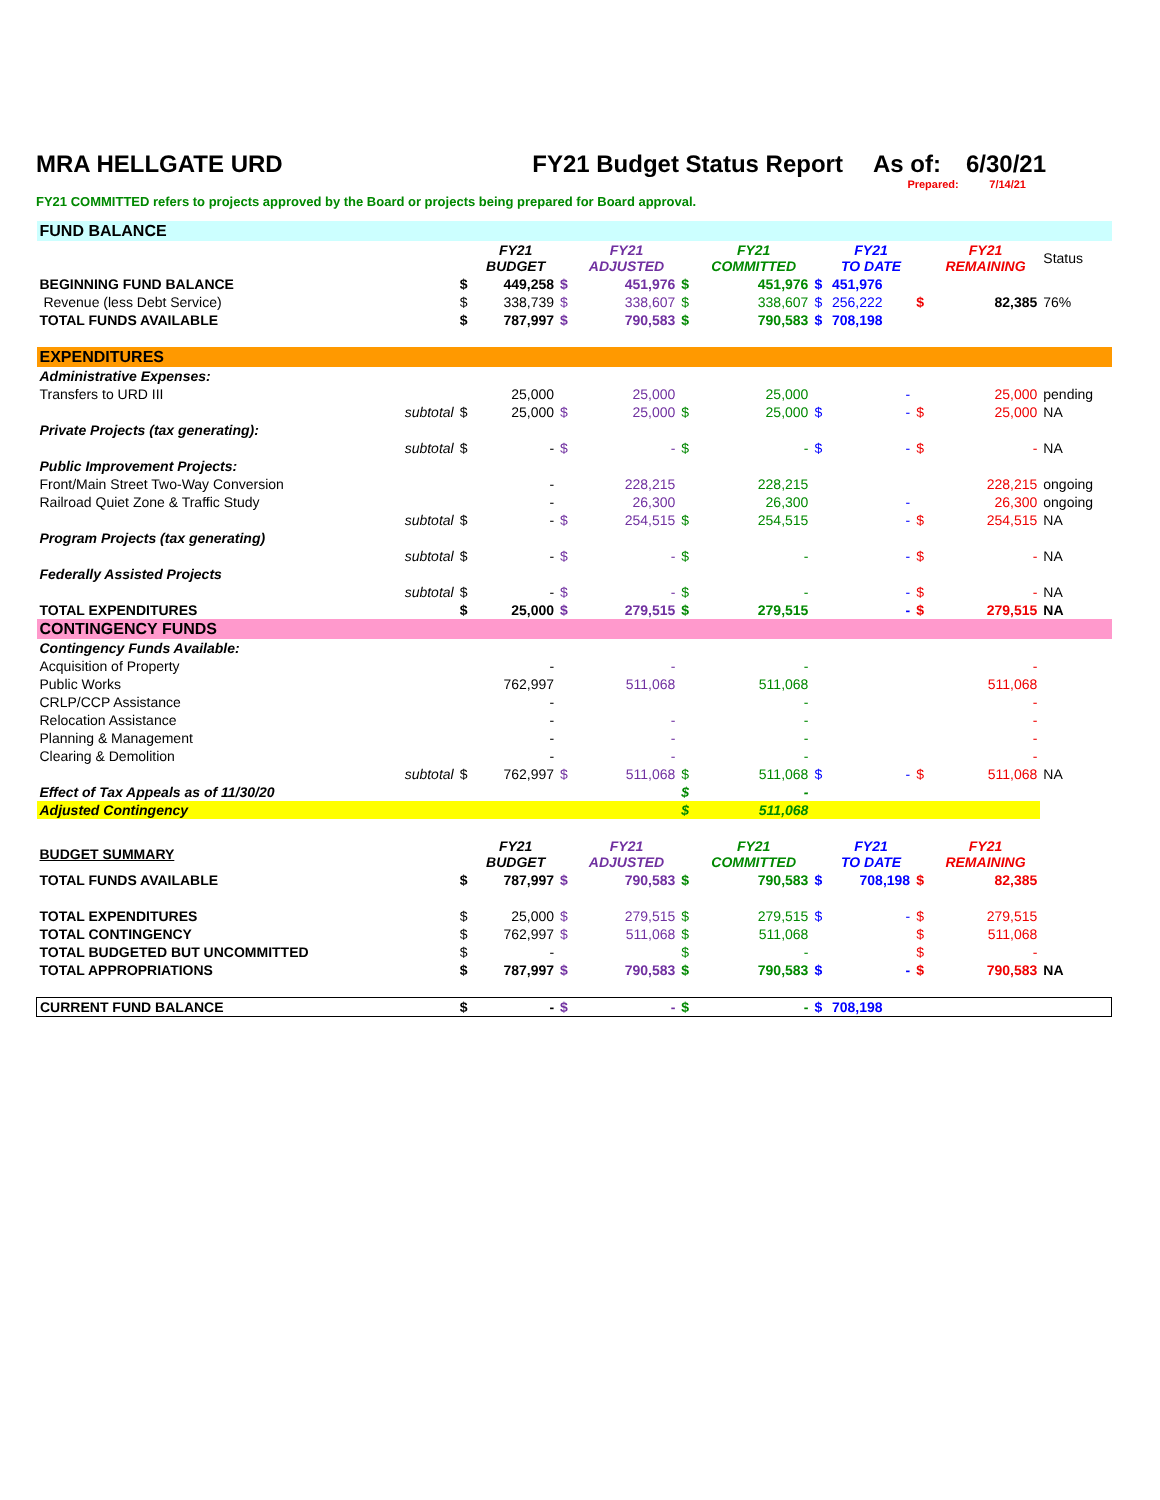MRA HELLGATE URD FY21 Budget Status Report As of: 6/30/21
Prepared: 7/14/21
FY21 COMMITTED refers to projects approved by the Board or projects being prepared for Board approval.
| FUND BALANCE | | | | | | | | | | | | |
| | | | FY21 BUDGET | | FY21 ADJUSTED | | FY21 COMMITTED | | FY21 TO DATE | | FY21 REMAINING | Status |
| BEGINNING FUND BALANCE | | $ | 449,258 | $ | 451,976 | $ | 451,976 | $ | 451,976 | | | |
| Revenue (less Debt Service) | | $ | 338,739 | $ | 338,607 | $ | 338,607 | $ | 256,222 | $ | 82,385 | 76% |
| TOTAL FUNDS AVAILABLE | | $ | 787,997 | $ | 790,583 | $ | 790,583 | $ | 708,198 | | | |
| EXPENDITURES | | | | | | | | | | | | |
| Administrative Expenses: | | | | | | | | | | | | |
| Transfers to URD III | | | 25,000 | | 25,000 | | 25,000 | | - | | 25,000 | pending |
| | subtotal | $ | 25,000 | $ | 25,000 | $ | 25,000 | $ | - | $ | 25,000 | NA |
| Private Projects (tax generating): | | | | | | | | | | | | |
| | subtotal | $ | - | $ | - | $ | - | $ | - | $ | - | NA |
| Public Improvement Projects: | | | | | | | | | | | | |
| Front/Main Street Two-Way Conversion | | | - | | 228,215 | | 228,215 | | | | 228,215 | ongoing |
| Railroad Quiet Zone & Traffic Study | | | - | | 26,300 | | 26,300 | | - | | 26,300 | ongoing |
| | subtotal | $ | - | $ | 254,515 | $ | 254,515 | | - | $ | 254,515 | NA |
| Program Projects (tax generating) | | | | | | | | | | | | |
| | subtotal | $ | - | $ | - | $ | - | | - | $ | - | NA |
| Federally Assisted Projects | | | | | | | | | | | | |
| | subtotal | $ | - | $ | - | $ | - | | - | $ | - | NA |
| TOTAL EXPENDITURES | | $ | 25,000 | $ | 279,515 | $ | 279,515 | | - | $ | 279,515 | NA |
| CONTINGENCY FUNDS | | | | | | | | | | | | |
| Contingency Funds Available: | | | | | | | | | | | | |
| Acquisition of Property | | | - | | - | | - | | | | - | |
| Public Works | | | 762,997 | | 511,068 | | 511,068 | | | | 511,068 | |
| CRLP/CCP Assistance | | | - | | | | - | | | | - | |
| Relocation Assistance | | | - | | - | | - | | | | - | |
| Planning & Management | | | - | | - | | - | | | | - | |
| Clearing & Demolition | | | - | | - | | - | | | | - | |
| | subtotal | $ | 762,997 | $ | 511,068 | $ | 511,068 | $ | - | $ | 511,068 | NA |
| Effect of Tax Appeals as of 11/30/20 | | | | | | $ | - | | | | | |
| Adjusted Contingency | | | | | | $ | 511,068 | | | | | |
| BUDGET SUMMARY | | | FY21 BUDGET | | FY21 ADJUSTED | | FY21 COMMITTED | | FY21 TO DATE | | FY21 REMAINING | |
| TOTAL FUNDS AVAILABLE | | $ | 787,997 | $ | 790,583 | $ | 790,583 | $ | 708,198 | $ | 82,385 | |
| TOTAL EXPENDITURES | | $ | 25,000 | $ | 279,515 | $ | 279,515 | $ | - | $ | 279,515 | |
| TOTAL CONTINGENCY | | $ | 762,997 | $ | 511,068 | $ | 511,068 | | | $ | 511,068 | |
| TOTAL BUDGETED BUT UNCOMMITTED | | $ | - | | | $ | - | | | $ | - | |
| TOTAL APPROPRIATIONS | | $ | 787,997 | $ | 790,583 | $ | 790,583 | $ | - | $ | 790,583 | NA |
| CURRENT FUND BALANCE | | $ | - | $ | - | $ | - | $ | 708,198 | | | |